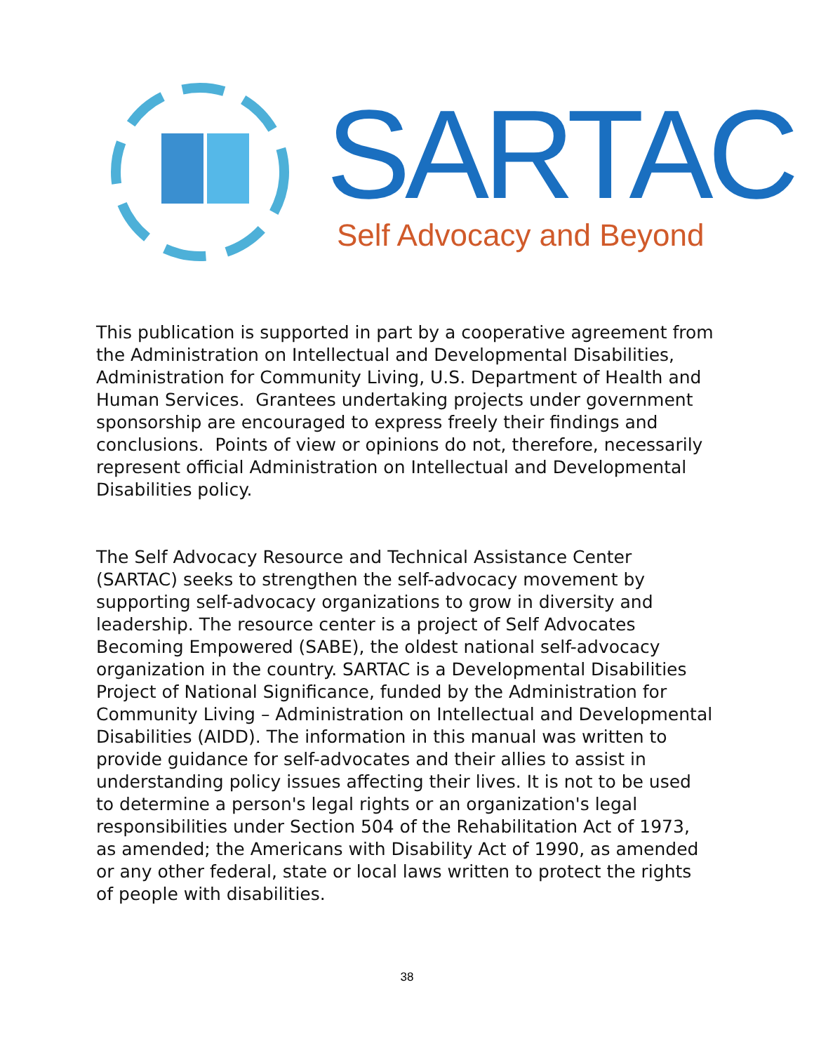SARTAC Self Advocacy and Beyond
This publication is supported in part by a cooperative agreement from the Administration on Intellectual and Developmental Disabilities, Administration for Community Living, U.S. Department of Health and Human Services. Grantees undertaking projects under government sponsorship are encouraged to express freely their findings and conclusions. Points of view or opinions do not, therefore, necessarily represent official Administration on Intellectual and Developmental Disabilities policy.
The Self Advocacy Resource and Technical Assistance Center (SARTAC) seeks to strengthen the self-advocacy movement by supporting self-advocacy organizations to grow in diversity and leadership. The resource center is a project of Self Advocates Becoming Empowered (SABE), the oldest national self-advocacy organization in the country. SARTAC is a Developmental Disabilities Project of National Significance, funded by the Administration for Community Living – Administration on Intellectual and Developmental Disabilities (AIDD). The information in this manual was written to provide guidance for self-advocates and their allies to assist in understanding policy issues affecting their lives. It is not to be used to determine a person's legal rights or an organization's legal responsibilities under Section 504 of the Rehabilitation Act of 1973, as amended; the Americans with Disability Act of 1990, as amended or any other federal, state or local laws written to protect the rights of people with disabilities.
38